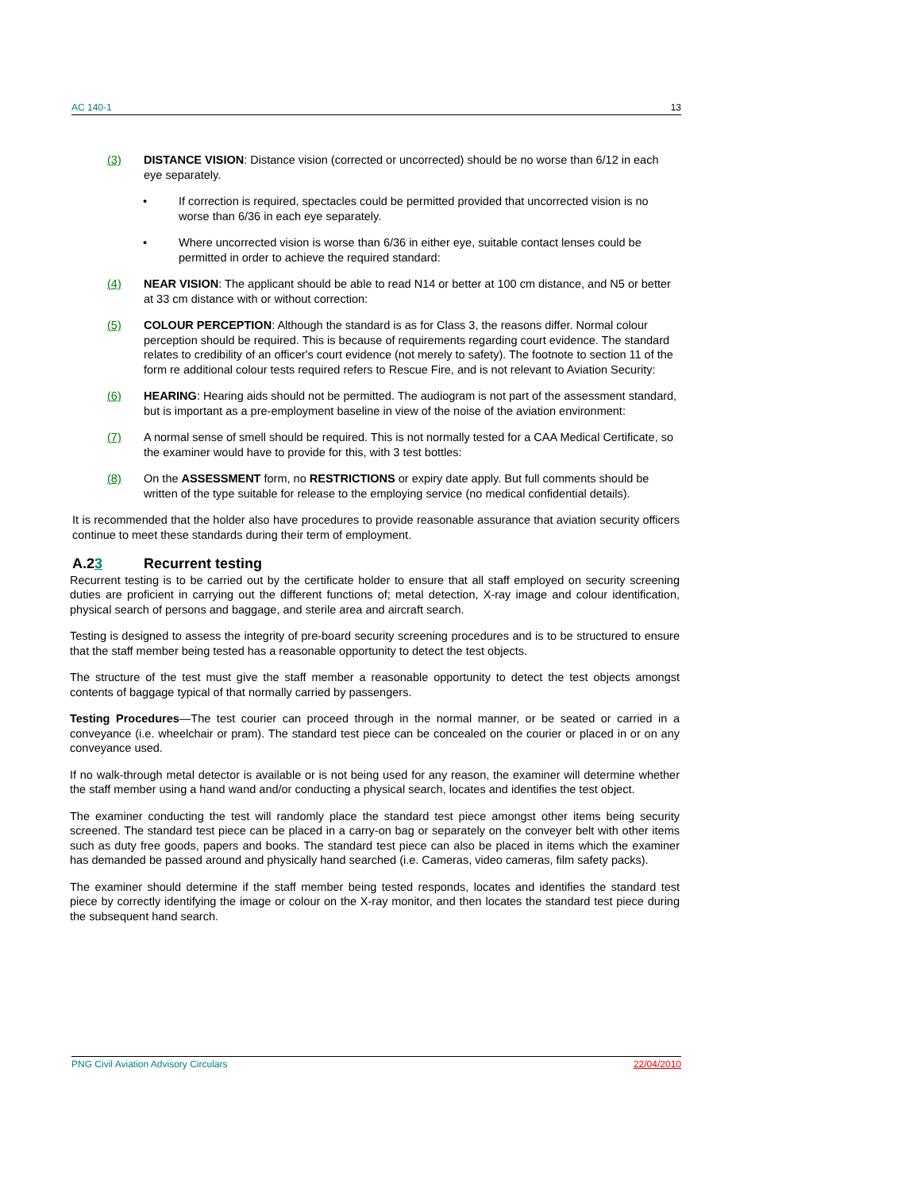AC 140-1 13
(3) DISTANCE VISION: Distance vision (corrected or uncorrected) should be no worse than 6/12 in each eye separately.
• If correction is required, spectacles could be permitted provided that uncorrected vision is no worse than 6/36 in each eye separately.
• Where uncorrected vision is worse than 6/36 in either eye, suitable contact lenses could be permitted in order to achieve the required standard:
(4) NEAR VISION: The applicant should be able to read N14 or better at 100 cm distance, and N5 or better at 33 cm distance with or without correction:
(5) COLOUR PERCEPTION: Although the standard is as for Class 3, the reasons differ. Normal colour perception should be required. This is because of requirements regarding court evidence. The standard relates to credibility of an officer's court evidence (not merely to safety). The footnote to section 11 of the form re additional colour tests required refers to Rescue Fire, and is not relevant to Aviation Security:
(6) HEARING: Hearing aids should not be permitted. The audiogram is not part of the assessment standard, but is important as a pre-employment baseline in view of the noise of the aviation environment:
(7) A normal sense of smell should be required. This is not normally tested for a CAA Medical Certificate, so the examiner would have to provide for this, with 3 test bottles:
(8) On the ASSESSMENT form, no RESTRICTIONS or expiry date apply. But full comments should be written of the type suitable for release to the employing service (no medical confidential details).
It is recommended that the holder also have procedures to provide reasonable assurance that aviation security officers continue to meet these standards during their term of employment.
A.23 Recurrent testing
Recurrent testing is to be carried out by the certificate holder to ensure that all staff employed on security screening duties are proficient in carrying out the different functions of; metal detection, X-ray image and colour identification, physical search of persons and baggage, and sterile area and aircraft search.
Testing is designed to assess the integrity of pre-board security screening procedures and is to be structured to ensure that the staff member being tested has a reasonable opportunity to detect the test objects.
The structure of the test must give the staff member a reasonable opportunity to detect the test objects amongst contents of baggage typical of that normally carried by passengers.
Testing Procedures—The test courier can proceed through in the normal manner, or be seated or carried in a conveyance (i.e. wheelchair or pram). The standard test piece can be concealed on the courier or placed in or on any conveyance used.
If no walk-through metal detector is available or is not being used for any reason, the examiner will determine whether the staff member using a hand wand and/or conducting a physical search, locates and identifies the test object.
The examiner conducting the test will randomly place the standard test piece amongst other items being security screened. The standard test piece can be placed in a carry-on bag or separately on the conveyer belt with other items such as duty free goods, papers and books. The standard test piece can also be placed in items which the examiner has demanded be passed around and physically hand searched (i.e. Cameras, video cameras, film safety packs).
The examiner should determine if the staff member being tested responds, locates and identifies the standard test piece by correctly identifying the image or colour on the X-ray monitor, and then locates the standard test piece during the subsequent hand search.
PNG Civil Aviation Advisory Circulars 22/04/2010